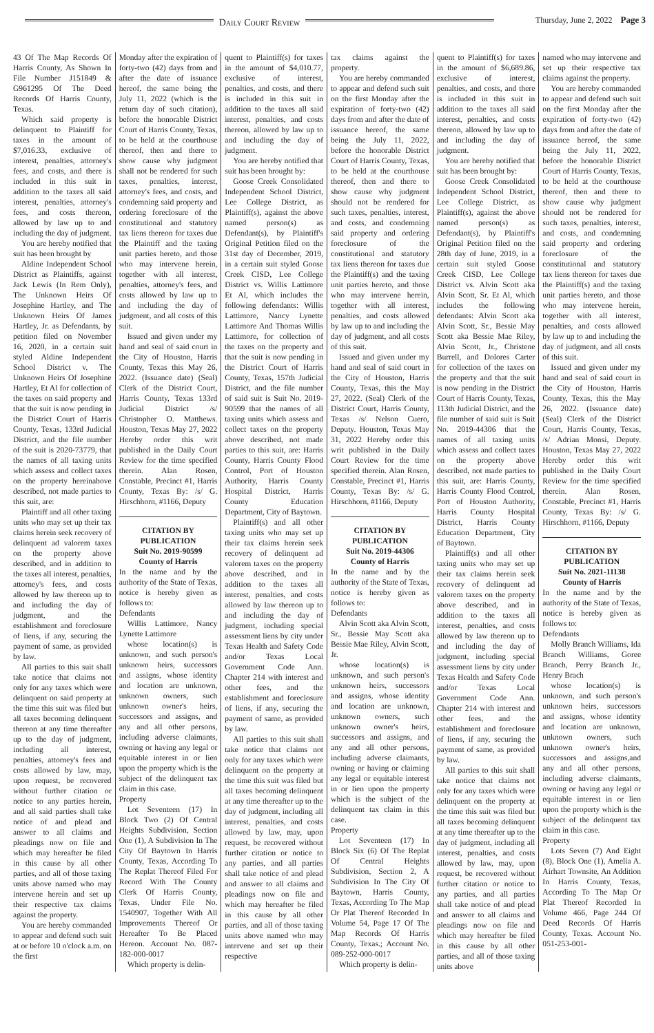Daily Court Review
Thursday, June 2, 2022 Page 3
43 Of The Map Records Of Harris County, As Shown In File Number J151849 & G961295 Of The Deed Records Of Harris County, Texas.
Which said property is delinquent to Plaintiff for taxes in the amount of $7,016.33, exclusive of interest, penalties, attorney's fees, and costs, and there is included in this suit in addition to the taxes all said interest, penalties, attorney's fees, and costs thereon, allowed by law up to and including the day of judgment.
You are hereby notified that suit has been brought by
Aldine Independent School District as Plaintiffs, against Jack Lewis (In Rem Only), The Unknown Heirs Of Josephine Hartley, and The Unknown Heirs Of James Hartley, Jr. as Defendants, by petition filed on November 16, 2020, in a certain suit styled Aldine Independent School District v. The Unknown Heirs Of Josephine Hartley, Et Al for collection of the taxes on said property and that the suit is now pending in the District Court of Harris County, Texas, 133rd Judicial District, and the file number of the suit is 2020-73779, that the names of all taxing units which assess and collect taxes on the property hereinabove described, not made parties to this suit, are:
Plaintiff and all other taxing units who may set up their tax claims herein seek recovery of delinquent ad valorem taxes on the property above described, and in addition to the taxes all interest, penalties, attorney's fees, and costs allowed by law thereon up to and including the day of judgment, and the establishment and foreclosure of liens, if any, securing the payment of same, as provided by law.
All parties to this suit shall take notice that claims not only for any taxes which were delinquent on said property at the time this suit was filed but all taxes becoming delinquent thereon at any time thereafter up to the day of judgment, including all interest, penalties, attorney's fees and costs allowed by law, may, upon request, be recovered without further citation or notice to any parties herein, and all said parties shall take notice of and plead and answer to all claims and pleadings now on file and which may hereafter be filed in this cause by all other parties, and all of those taxing units above named who may intervene herein and set up their respective tax claims against the property.
You are hereby commanded to appear and defend such suit at or before 10 o'clock a.m. on the first
Monday after the expiration of forty-two (42) days from and after the date of issuance hereof, the same being the July 11, 2022 (which is the return day of such citation), before the honorable District Court of Harris County, Texas, to be held at the courthouse thereof, then and there to show cause why judgment shall not be rendered for such taxes, penalties, interest, attorney's fees, and costs, and condemning said property and ordering foreclosure of the constitutional and statutory tax liens thereon for taxes due the Plaintiff and the taxing unit parties hereto, and those who may intervene herein, together with all interest, penalties, attorney's fees, and costs allowed by law up to and including the day of judgment, and all costs of this suit.
Issued and given under my hand and seal of said court in the City of Houston, Harris County, Texas this May 26, 2022. (Issuance date) (Seal) Clerk of the District Court, Harris County, Texas 133rd Judicial District /s/ Christopher O. Matthews. Houston, Texas May 27, 2022 Hereby order this writ published in the Daily Court Review for the time specified therein. Alan Rosen, Constable, Precinct #1, Harris County, Texas By: /s/ G. Hirschhorn, #1166, Deputy
CITATION BY PUBLICATION
Suit No. 2019-90599
County of Harris
In the name and by the authority of the State of Texas, notice is hereby given as follows to:
Defendants
Willis Lattimore, Nancy Lynette Lattimore
whose location(s) is unknown, and such person's unknown heirs, successors and assigns, whose identity and location are unknown, unknown owners, such unknown owner's heirs, successors and assigns, and any and all other persons, including adverse claimants, owning or having any legal or equitable interest in or lien upon the property which is the subject of the delinquent tax claim in this case.
Property
Lot Seventeen (17) In Block Two (2) Of Central Heights Subdivision, Section One (1), A Subdivision In The City Of Baytown In Harris County, Texas, According To The Replat Thereof Filed For Record With The County Clerk Of Harris County, Texas, Under File No. 1540907, Together With All Improvements Thereof Or Hereafter To Be Placed Hereon. Account No. 087-182-000-0017
Which property is delin-
quent to Plaintiff(s) for taxes in the amount of $4,010.77, exclusive of interest, penalties, and costs, and there is included in this suit in addition to the taxes all said interest, penalties, and costs thereon, allowed by law up to and including the day of judgment.
You are hereby notified that suit has been brought by:
Goose Creek Consolidated Independent School District, Lee College District, as Plaintiff(s), against the above named person(s) as Defendant(s), by Plaintiff's Original Petition filed on the 31st day of December, 2019, in a certain suit styled Goose Creek CISD, Lee College District vs. Willis Lattimore Et Al, which includes the following defendants: Willis Lattimore, Nancy Lynette Lattimore And Thomas Willis Lattimore, for collection of the taxes on the property and that the suit is now pending in the District Court of Harris County, Texas, 157th Judicial District, and the file number of said suit is Suit No. 2019-90599 that the names of all taxing units which assess and collect taxes on the property above described, not made parties to this suit, are: Harris County, Harris County Flood Control, Port of Houston Authority, Harris County Hospital District, Harris County Education Department, City of Baytown.
Plaintiff(s) and all other taxing units who may set up their tax claims herein seek recovery of delinquent ad valorem taxes on the property above described, and in addition to the taxes all interest, penalties, and costs allowed by law thereon up to and including the day of judgment, including special assessment liens by city under Texas Health and Safety Code and/or Texas Local Government Code Ann. Chapter 214 with interest and other fees, and the establishment and foreclosure of liens, if any, securing the payment of same, as provided by law.
All parties to this suit shall take notice that claims not only for any taxes which were delinquent on the property at the time this suit was filed but all taxes becoming delinquent at any time thereafter up to the day of judgment, including all interest, penalties, and costs allowed by law, may, upon request, be recovered without further citation or notice to any parties, and all parties shall take notice of and plead and answer to all claims and pleadings now on file and which may hereafter be filed in this cause by all other parties, and all of those taxing units above named who may intervene and set up their respective
tax claims against the property.
You are hereby commanded to appear and defend such suit on the first Monday after the expiration of forty-two (42) days from and after the date of issuance hereof, the same being the July 11, 2022, before the honorable District Court of Harris County, Texas, to be held at the courthouse thereof, then and there to show cause why judgment should not be rendered for such taxes, penalties, interest, and costs, and condemning said property and ordering foreclosure of the constitutional and statutory tax liens thereon for taxes due the Plaintiff(s) and the taxing unit parties hereto, and those who may intervene herein, together with all interest, penalties, and costs allowed by law up to and including the day of judgment, and all costs of this suit.
Issued and given under my hand and seal of said court in the City of Houston, Harris County, Texas, this the May 27, 2022. (Seal) Clerk of the District Court, Harris County, Texas /s/ Nelson Cuero, Deputy. Houston, Texas May 31, 2022 Hereby order this writ published in the Daily Court Review for the time specified therein. Alan Rosen, Constable, Precinct #1, Harris County, Texas By: /s/ G. Hirschhorn, #1166, Deputy
CITATION BY PUBLICATION
Suit No. 2019-44306
County of Harris
In the name and by the authority of the State of Texas, notice is hereby given as follows to:
Defendants
Alvin Scott aka Alvin Scott, Sr., Bessie May Scott aka Bessie Mae Riley, Alvin Scott, Jr.
whose location(s) is unknown, and such person's unknown heirs, successors and assigns, whose identity and location are unknown, unknown owners, such unknown owner's heirs, successors and assigns, and any and all other persons, including adverse claimants, owning or having or claiming any legal or equitable interest in or lien upon the property which is the subject of the delinquent tax claim in this case.
Property
Lot Seventeen (17) In Block Six (6) Of The Replat Of Central Heights Subdivision, Section 2, A Subdivision In The City Of Baytown, Harris County, Texas, According To The Map Or Plat Thereof Recorded In Volume 54, Page 17 Of The Map Records Of Harris County, Texas.; Account No. 089-252-000-0017
Which property is delin-
quent to Plaintiff(s) for taxes in the amount of $6,689.86, exclusive of interest, penalties, and costs, and there is included in this suit in addition to the taxes all said interest, penalties, and costs thereon, allowed by law up to and including the day of judgment.
You are hereby notified that suit has been brought by:
Goose Creek Consolidated Independent School District, Lee College District, as Plaintiff(s), against the above named person(s) as Defendant(s), by Plaintiff's Original Petition filed on the 28th day of June, 2019, in a certain suit styled Goose Creek CISD, Lee College District vs. Alvin Scott aka Alvin Scott, Sr. Et Al, which includes the following defendants: Alvin Scott aka Alvin Scott, Sr., Bessie May Scott aka Bessie Mae Riley, Alvin Scott, Jr., Christene Burrell, and Dolores Carter for collection of the taxes on the property and that the suit is now pending in the District Court of Harris County, Texas, 113th Judicial District, and the file number of said suit is Suit No. 2019-44306 that the names of all taxing units which assess and collect taxes on the property above described, not made parties to this suit, are: Harris County, Harris County Flood Control, Port of Houston Authority, Harris County Hospital District, Harris County Education Department, City of Baytown.
Plaintiff(s) and all other taxing units who may set up their tax claims herein seek recovery of delinquent ad valorem taxes on the property above described, and in addition to the taxes all interest, penalties, and costs allowed by law thereon up to and including the day of judgment, including special assessment liens by city under Texas Health and Safety Code and/or Texas Local Government Code Ann. Chapter 214 with interest and other fees, and the establishment and foreclosure of liens, if any, securing the payment of same, as provided by law.
All parties to this suit shall take notice that claims not only for any taxes which were delinquent on the property at the time this suit was filed but all taxes becoming delinquent at any time thereafter up to the day of judgment, including all interest, penalties, and costs allowed by law, may, upon request, be recovered without further citation or notice to any parties, and all parties shall take notice of and plead and answer to all claims and pleadings now on file and which may hereafter be filed in this cause by all other parties, and all of those taxing units above
named who may intervene and set up their respective tax claims against the property.
You are hereby commanded to appear and defend such suit on the first Monday after the expiration of forty-two (42) days from and after the date of issuance hereof, the same being the July 11, 2022, before the honorable District Court of Harris County, Texas, to be held at the courthouse thereof, then and there to show cause why judgment should not be rendered for such taxes, penalties, interest, and costs, and condemning said property and ordering foreclosure of the constitutional and statutory tax liens thereon for taxes due the Plaintiff(s) and the taxing unit parties hereto, and those who may intervene herein, together with all interest, penalties, and costs allowed by law up to and including the day of judgment, and all costs of this suit.
Issued and given under my hand and seal of said court in the City of Houston, Harris County, Texas, this the May 26, 2022. (Issuance date) (Seal) Clerk of the District Court, Harris County, Texas, /s/ Adrian Monsi, Deputy. Houston, Texas May 27, 2022 Hereby order this writ published in the Daily Court Review for the time specified therein. Alan Rosen, Constable, Precinct #1, Harris County, Texas By: /s/ G. Hirschhorn, #1166, Deputy
CITATION BY PUBLICATION
Suit No. 2021-11138
County of Harris
In the name and by the authority of the State of Texas, notice is hereby given as follows to:
Defendants
Molly Branch Williams, Ida Branch Williams, Goree Branch, Perry Branch Jr., Henry Brach
whose location(s) is unknown, and such person's unknown heirs, successors and assigns, whose identity and location are unknown, unknown owners, such unknown owner's heirs, successors and assigns,and any and all other persons, including adverse claimants, owning or having any legal or equitable interest in or lien upon the property which is the subject of the delinquent tax claim in this case.
Property
Lots Seven (7) And Eight (8), Block One (1), Amelia A. Airhart Townsite, An Addition In Harris County, Texas, According To The Map Or Plat Thereof Recorded In Volume 466, Page 244 Of Deed Records Of Harris County, Texas. Account No. 051-253-001-